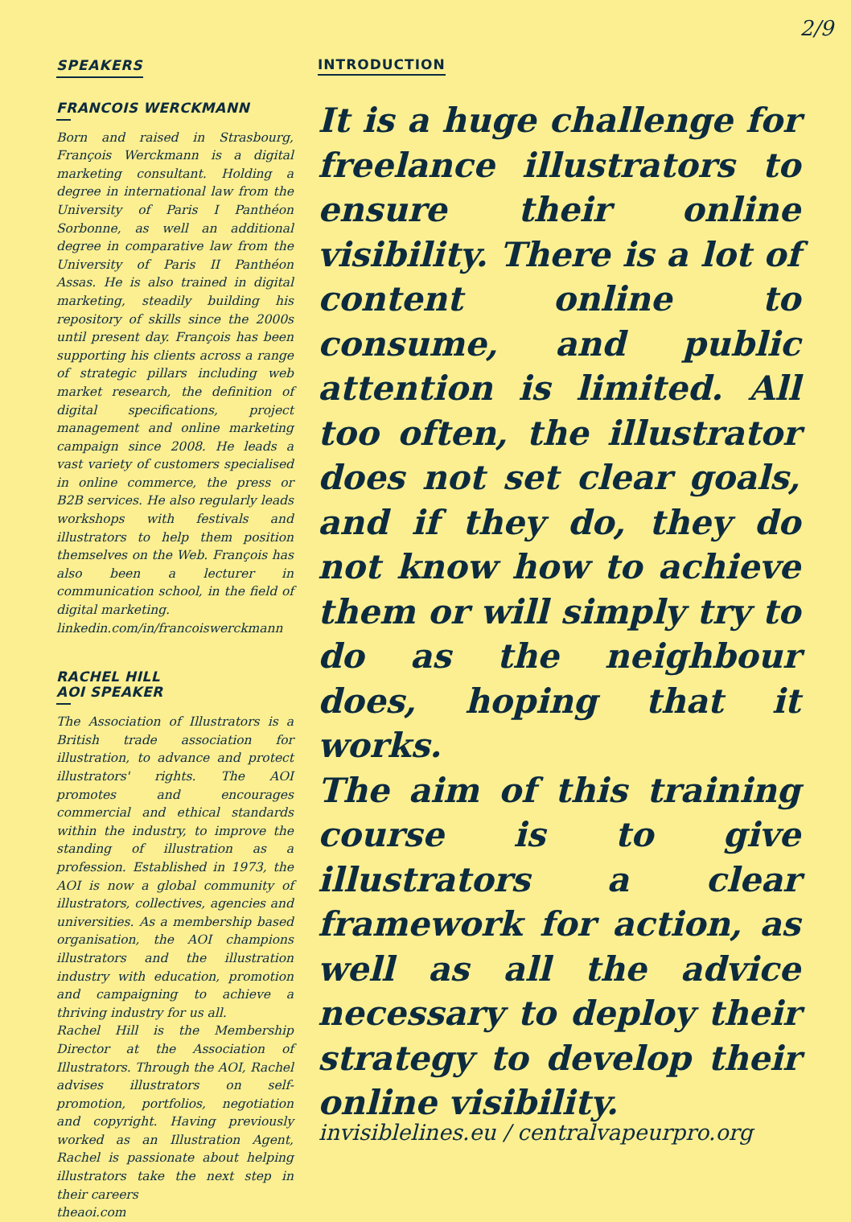2/9
SPEAKERS
FRANCOIS WERCKMANN
Born and raised in Strasbourg, François Werckmann is a digital marketing consultant. Holding a degree in international law from the University of Paris I Panthéon Sorbonne, as well an additional degree in comparative law from the University of Paris II Panthéon Assas. He is also trained in digital marketing, steadily building his repository of skills since the 2000s until present day. François has been supporting his clients across a range of strategic pillars including web market research, the definition of digital specifications, project management and online marketing campaign since 2008. He leads a vast variety of customers specialised in online commerce, the press or B2B services. He also regularly leads workshops with festivals and illustrators to help them position themselves on the Web. François has also been a lecturer in communication school, in the field of digital marketing.
linkedin.com/in/francoiswerckmann
RACHEL HILL
AOI SPEAKER
The Association of Illustrators is a British trade association for illustration, to advance and protect illustrators' rights. The AOI promotes and encourages commercial and ethical standards within the industry, to improve the standing of illustration as a profession. Established in 1973, the AOI is now a global community of illustrators, collectives, agencies and universities. As a membership based organisation, the AOI champions illustrators and the illustration industry with education, promotion and campaigning to achieve a thriving industry for us all.
Rachel Hill is the Membership Director at the Association of Illustrators. Through the AOI, Rachel advises illustrators on self-promotion, portfolios, negotiation and copyright. Having previously worked as an Illustration Agent, Rachel is passionate about helping illustrators take the next step in their careers
theaoi.com
INTRODUCTION
It is a huge challenge for freelance illustrators to ensure their online visibility. There is a lot of content online to consume, and public attention is limited. All too often, the illustrator does not set clear goals, and if they do, they do not know how to achieve them or will simply try to do as the neighbour does, hoping that it works.
The aim of this training course is to give illustrators a clear framework for action, as well as all the advice necessary to deploy their strategy to develop their online visibility.
invisiblelines.eu / centralvapeurpro.org